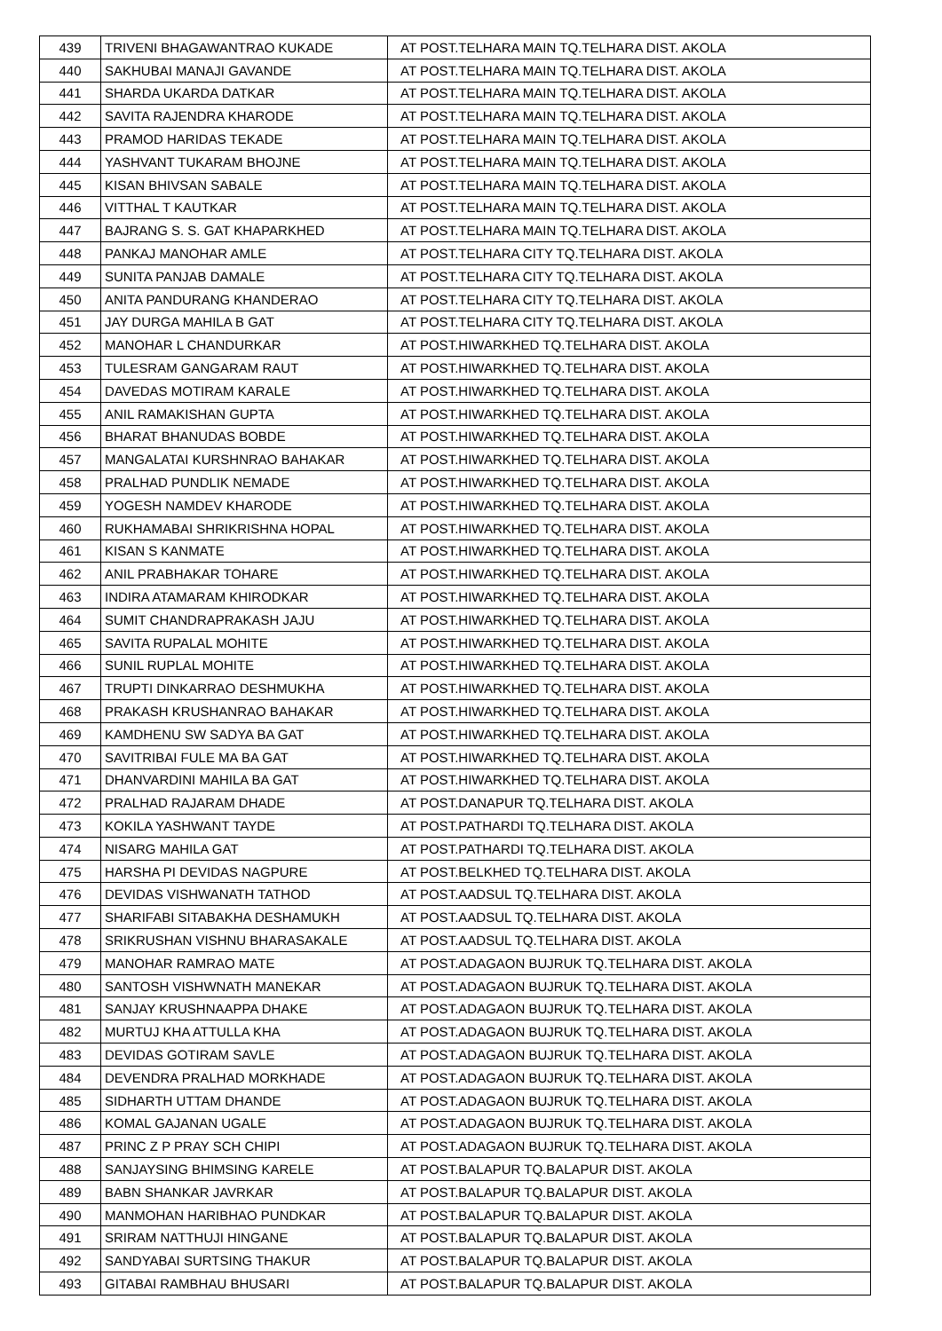| 439 | TRIVENI BHAGAWANTRAO KUKADE | AT POST.TELHARA MAIN TQ.TELHARA DIST. AKOLA |
| 440 | SAKHUBAI MANAJI GAVANDE | AT POST.TELHARA MAIN TQ.TELHARA DIST. AKOLA |
| 441 | SHARDA UKARDA DATKAR | AT POST.TELHARA MAIN TQ.TELHARA DIST. AKOLA |
| 442 | SAVITA RAJENDRA KHARODE | AT POST.TELHARA MAIN TQ.TELHARA DIST. AKOLA |
| 443 | PRAMOD HARIDAS TEKADE | AT POST.TELHARA MAIN TQ.TELHARA DIST. AKOLA |
| 444 | YASHVANT TUKARAM BHOJNE | AT POST.TELHARA MAIN TQ.TELHARA DIST. AKOLA |
| 445 | KISAN BHIVSAN SABALE | AT POST.TELHARA MAIN TQ.TELHARA DIST. AKOLA |
| 446 | VITTHAL T KAUTKAR | AT POST.TELHARA MAIN TQ.TELHARA DIST. AKOLA |
| 447 | BAJRANG S. S. GAT KHAPARKHED | AT POST.TELHARA MAIN TQ.TELHARA DIST. AKOLA |
| 448 | PANKAJ MANOHAR AMLE | AT POST.TELHARA CITY TQ.TELHARA DIST. AKOLA |
| 449 | SUNITA PANJAB DAMALE | AT POST.TELHARA CITY TQ.TELHARA DIST. AKOLA |
| 450 | ANITA PANDURANG KHANDERAO | AT POST.TELHARA CITY TQ.TELHARA DIST. AKOLA |
| 451 | JAY DURGA MAHILA B GAT | AT POST.TELHARA CITY TQ.TELHARA DIST. AKOLA |
| 452 | MANOHAR L CHANDURKAR | AT POST.HIWARKHED TQ.TELHARA DIST. AKOLA |
| 453 | TULESRAM GANGARAM RAUT | AT POST.HIWARKHED TQ.TELHARA DIST. AKOLA |
| 454 | DAVEDAS MOTIRAM KARALE | AT POST.HIWARKHED TQ.TELHARA DIST. AKOLA |
| 455 | ANIL RAMAKISHAN GUPTA | AT POST.HIWARKHED TQ.TELHARA DIST. AKOLA |
| 456 | BHARAT BHANUDAS BOBDE | AT POST.HIWARKHED TQ.TELHARA DIST. AKOLA |
| 457 | MANGALATAI KURSHNRAO BAHAKAR | AT POST.HIWARKHED TQ.TELHARA DIST. AKOLA |
| 458 | PRALHAD PUNDLIK NEMADE | AT POST.HIWARKHED TQ.TELHARA DIST. AKOLA |
| 459 | YOGESH NAMDEV KHARODE | AT POST.HIWARKHED TQ.TELHARA DIST. AKOLA |
| 460 | RUKHAMABAI SHRIKRISHNA HOPAL | AT POST.HIWARKHED TQ.TELHARA DIST. AKOLA |
| 461 | KISAN S KANMATE | AT POST.HIWARKHED TQ.TELHARA DIST. AKOLA |
| 462 | ANIL PRABHAKAR TOHARE | AT POST.HIWARKHED TQ.TELHARA DIST. AKOLA |
| 463 | INDIRA ATAMARAM KHIRODKAR | AT POST.HIWARKHED TQ.TELHARA DIST. AKOLA |
| 464 | SUMIT CHANDRAPRAKASH JAJU | AT POST.HIWARKHED TQ.TELHARA DIST. AKOLA |
| 465 | SAVITA RUPALAL MOHITE | AT POST.HIWARKHED TQ.TELHARA DIST. AKOLA |
| 466 | SUNIL RUPLAL MOHITE | AT POST.HIWARKHED TQ.TELHARA DIST. AKOLA |
| 467 | TRUPTI DINKARRAO DESHMUKHA | AT POST.HIWARKHED TQ.TELHARA DIST. AKOLA |
| 468 | PRAKASH KRUSHANRAO BAHAKAR | AT POST.HIWARKHED TQ.TELHARA DIST. AKOLA |
| 469 | KAMDHENU SW SADYA BA GAT | AT POST.HIWARKHED TQ.TELHARA DIST. AKOLA |
| 470 | SAVITRIBAI FULE MA BA GAT | AT POST.HIWARKHED TQ.TELHARA DIST. AKOLA |
| 471 | DHANVARDINI MAHILA BA GAT | AT POST.HIWARKHED TQ.TELHARA DIST. AKOLA |
| 472 | PRALHAD RAJARAM DHADE | AT POST.DANAPUR TQ.TELHARA DIST. AKOLA |
| 473 | KOKILA YASHWANT TAYDE | AT POST.PATHARDI TQ.TELHARA DIST. AKOLA |
| 474 | NISARG MAHILA GAT | AT POST.PATHARDI TQ.TELHARA DIST. AKOLA |
| 475 | HARSHA PI DEVIDAS NAGPURE | AT POST.BELKHED TQ.TELHARA DIST. AKOLA |
| 476 | DEVIDAS VISHWANATH TATHOD | AT POST.AADSUL TQ.TELHARA DIST. AKOLA |
| 477 | SHARIFABI SITABAKHA DESHAMUKH | AT POST.AADSUL TQ.TELHARA DIST. AKOLA |
| 478 | SRIKRUSHAN VISHNU BHARASAKALE | AT POST.AADSUL TQ.TELHARA DIST. AKOLA |
| 479 | MANOHAR RAMRAO MATE | AT POST.ADAGAON BUJRUK TQ.TELHARA DIST. AKOLA |
| 480 | SANTOSH VISHWNATH MANEKAR | AT POST.ADAGAON BUJRUK TQ.TELHARA DIST. AKOLA |
| 481 | SANJAY KRUSHNAAPPA DHAKE | AT POST.ADAGAON BUJRUK TQ.TELHARA DIST. AKOLA |
| 482 | MURTUJ KHA ATTULLA KHA | AT POST.ADAGAON BUJRUK TQ.TELHARA DIST. AKOLA |
| 483 | DEVIDAS GOTIRAM SAVLE | AT POST.ADAGAON BUJRUK TQ.TELHARA DIST. AKOLA |
| 484 | DEVENDRA PRALHAD MORKHADE | AT POST.ADAGAON BUJRUK TQ.TELHARA DIST. AKOLA |
| 485 | SIDHARTH UTTAM DHANDE | AT POST.ADAGAON BUJRUK TQ.TELHARA DIST. AKOLA |
| 486 | KOMAL GAJANAN UGALE | AT POST.ADAGAON BUJRUK TQ.TELHARA DIST. AKOLA |
| 487 | PRINC Z P PRAY SCH CHIPI | AT POST.ADAGAON BUJRUK TQ.TELHARA DIST. AKOLA |
| 488 | SANJAYSING BHIMSING KARELE | AT POST.BALAPUR TQ.BALAPUR DIST. AKOLA |
| 489 | BABN SHANKAR JAVRKAR | AT POST.BALAPUR TQ.BALAPUR DIST. AKOLA |
| 490 | MANMOHAN HARIBHAO PUNDKAR | AT POST.BALAPUR TQ.BALAPUR DIST. AKOLA |
| 491 | SRIRAM NATTHUJI HINGANE | AT POST.BALAPUR TQ.BALAPUR DIST. AKOLA |
| 492 | SANDYABAI SURTSING THAKUR | AT POST.BALAPUR TQ.BALAPUR DIST. AKOLA |
| 493 | GITABAI RAMBHAU BHUSARI | AT POST.BALAPUR TQ.BALAPUR DIST. AKOLA |